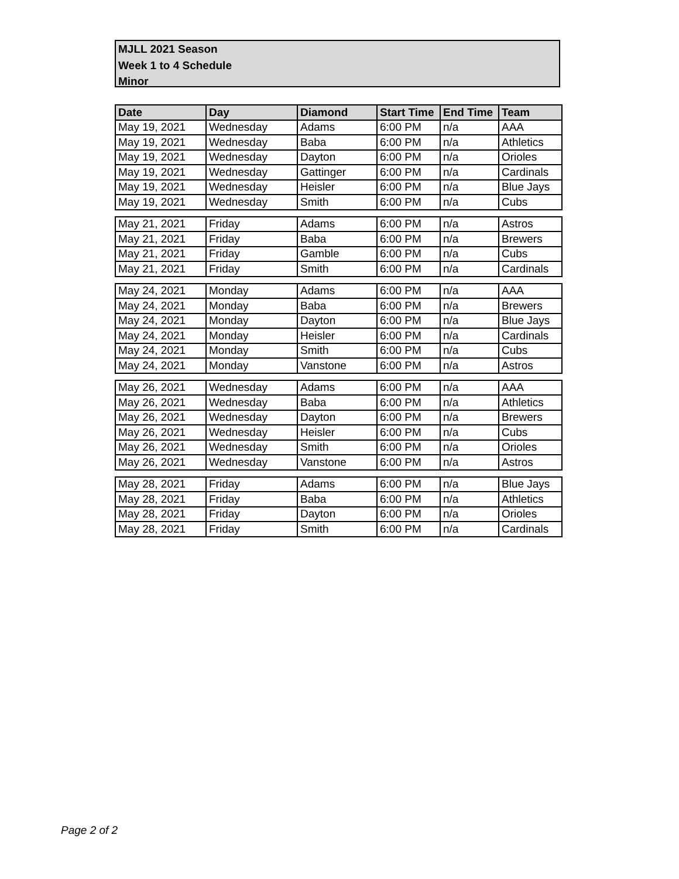MJLL 2021 Season
Week 1 to 4 Schedule
Minor
| Date | Day | Diamond | Start Time | End Time | Team |
| --- | --- | --- | --- | --- | --- |
| May 19, 2021 | Wednesday | Adams | 6:00 PM | n/a | AAA |
| May 19, 2021 | Wednesday | Baba | 6:00 PM | n/a | Athletics |
| May 19, 2021 | Wednesday | Dayton | 6:00 PM | n/a | Orioles |
| May 19, 2021 | Wednesday | Gattinger | 6:00 PM | n/a | Cardinals |
| May 19, 2021 | Wednesday | Heisler | 6:00 PM | n/a | Blue Jays |
| May 19, 2021 | Wednesday | Smith | 6:00 PM | n/a | Cubs |
| May 21, 2021 | Friday | Adams | 6:00 PM | n/a | Astros |
| May 21, 2021 | Friday | Baba | 6:00 PM | n/a | Brewers |
| May 21, 2021 | Friday | Gamble | 6:00 PM | n/a | Cubs |
| May 21, 2021 | Friday | Smith | 6:00 PM | n/a | Cardinals |
| May 24, 2021 | Monday | Adams | 6:00 PM | n/a | AAA |
| May 24, 2021 | Monday | Baba | 6:00 PM | n/a | Brewers |
| May 24, 2021 | Monday | Dayton | 6:00 PM | n/a | Blue Jays |
| May 24, 2021 | Monday | Heisler | 6:00 PM | n/a | Cardinals |
| May 24, 2021 | Monday | Smith | 6:00 PM | n/a | Cubs |
| May 24, 2021 | Monday | Vanstone | 6:00 PM | n/a | Astros |
| May 26, 2021 | Wednesday | Adams | 6:00 PM | n/a | AAA |
| May 26, 2021 | Wednesday | Baba | 6:00 PM | n/a | Athletics |
| May 26, 2021 | Wednesday | Dayton | 6:00 PM | n/a | Brewers |
| May 26, 2021 | Wednesday | Heisler | 6:00 PM | n/a | Cubs |
| May 26, 2021 | Wednesday | Smith | 6:00 PM | n/a | Orioles |
| May 26, 2021 | Wednesday | Vanstone | 6:00 PM | n/a | Astros |
| May 28, 2021 | Friday | Adams | 6:00 PM | n/a | Blue Jays |
| May 28, 2021 | Friday | Baba | 6:00 PM | n/a | Athletics |
| May 28, 2021 | Friday | Dayton | 6:00 PM | n/a | Orioles |
| May 28, 2021 | Friday | Smith | 6:00 PM | n/a | Cardinals |
Page 2 of 2